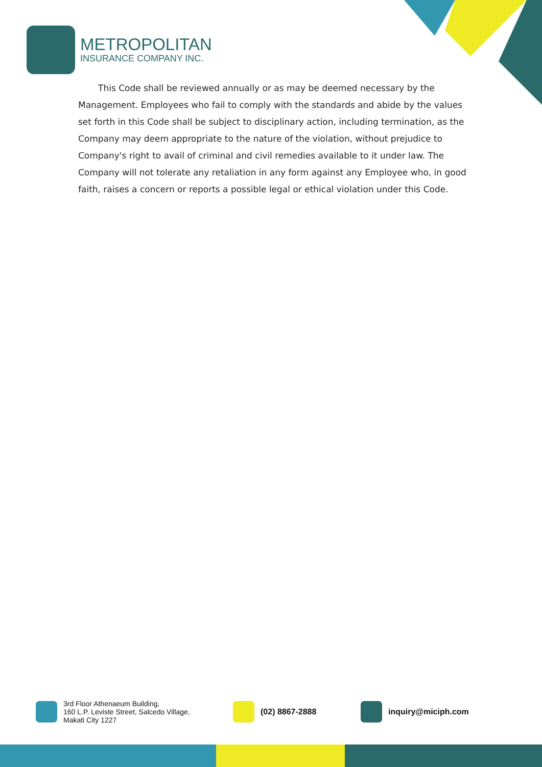METROPOLITAN
INSURANCE COMPANY INC.
This Code shall be reviewed annually or as may be deemed necessary by the Management. Employees who fail to comply with the standards and abide by the values set forth in this Code shall be subject to disciplinary action, including termination, as the Company may deem appropriate to the nature of the violation, without prejudice to Company's right to avail of criminal and civil remedies available to it under law. The Company will not tolerate any retaliation in any form against any Employee who, in good faith, raises a concern or reports a possible legal or ethical violation under this Code.
3rd Floor Athenaeum Building,
160 L.P. Leviste Street, Salcedo Village,
Makati City 1227
(02) 8867-2888 inquiry@miciph.com